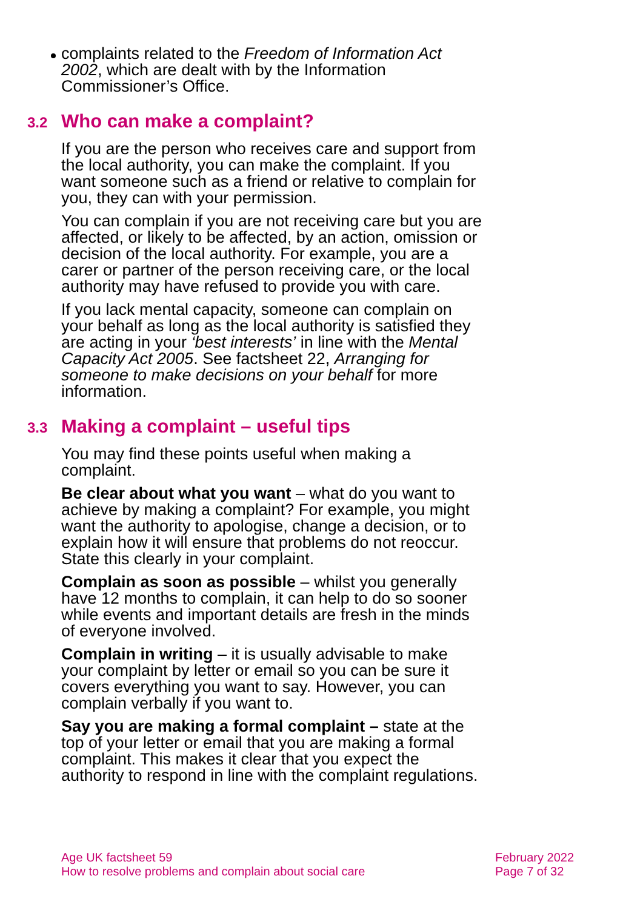complaints related to the Freedom of Information Act 2002, which are dealt with by the Information Commissioner’s Office.
3.2 Who can make a complaint?
If you are the person who receives care and support from the local authority, you can make the complaint. If you want someone such as a friend or relative to complain for you, they can with your permission.
You can complain if you are not receiving care but you are affected, or likely to be affected, by an action, omission or decision of the local authority. For example, you are a carer or partner of the person receiving care, or the local authority may have refused to provide you with care.
If you lack mental capacity, someone can complain on your behalf as long as the local authority is satisfied they are acting in your ‘best interests’ in line with the Mental Capacity Act 2005. See factsheet 22, Arranging for someone to make decisions on your behalf for more information.
3.3 Making a complaint – useful tips
You may find these points useful when making a complaint.
Be clear about what you want – what do you want to achieve by making a complaint? For example, you might want the authority to apologise, change a decision, or to explain how it will ensure that problems do not reoccur. State this clearly in your complaint.
Complain as soon as possible – whilst you generally have 12 months to complain, it can help to do so sooner while events and important details are fresh in the minds of everyone involved.
Complain in writing – it is usually advisable to make your complaint by letter or email so you can be sure it covers everything you want to say. However, you can complain verbally if you want to.
Say you are making a formal complaint – state at the top of your letter or email that you are making a formal complaint. This makes it clear that you expect the authority to respond in line with the complaint regulations.
Age UK factsheet 59
How to resolve problems and complain about social care
February 2022
Page 7 of 32